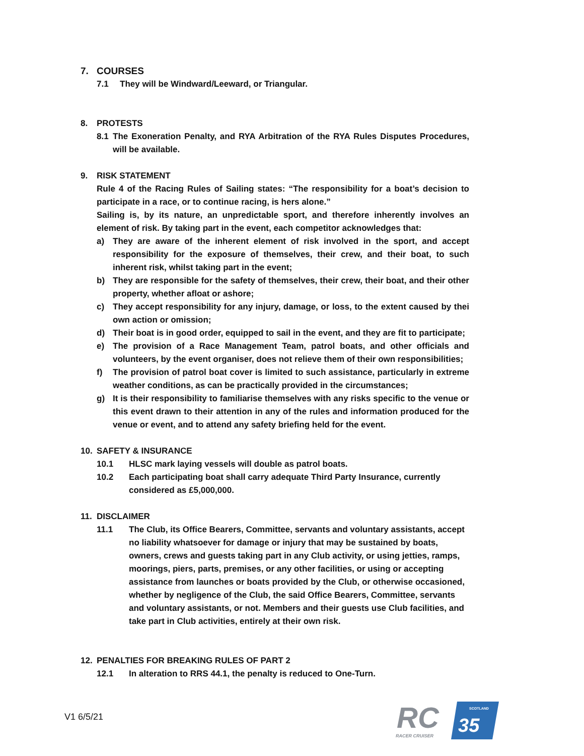7. COURSES
7.1 They will be Windward/Leeward, or Triangular.
8. PROTESTS
8.1
The Exoneration Penalty, and RYA Arbitration of the RYA Rules Disputes Procedures, will be available.
9. RISK STATEMENT
Rule 4 of the Racing Rules of Sailing states: “The responsibility for a boat’s decision to participate in a race, or to continue racing, is hers alone.”
Sailing is, by its nature, an unpredictable sport, and therefore inherently involves an element of risk. By taking part in the event, each competitor acknowledges that:
a)
They are aware of the inherent element of risk involved in the sport, and accept responsibility for the exposure of themselves, their crew, and their boat, to such inherent risk, whilst taking part in the event;
b)
They are responsible for the safety of themselves, their crew, their boat, and their other property, whether afloat or ashore;
c)
They accept responsibility for any injury, damage, or loss, to the extent caused by thei own action or omission;
d)
Their boat is in good order, equipped to sail in the event, and they are fit to participate;
e)
The provision of a Race Management Team, patrol boats, and other officials and volunteers, by the event organiser, does not relieve them of their own responsibilities;
f)
The provision of patrol boat cover is limited to such assistance, particularly in extreme weather conditions, as can be practically provided in the circumstances;
g)
It is their responsibility to familiarise themselves with any risks specific to the venue or this event drawn to their attention in any of the rules and information produced for the venue or event, and to attend any safety briefing held for the event.
10. SAFETY & INSURANCE
10.1 HLSC mark laying vessels will double as patrol boats.
10.2 Each participating boat shall carry adequate Third Party Insurance, currently considered as £5,000,000.
11. DISCLAIMER
11.1 The Club, its Office Bearers, Committee, servants and voluntary assistants, accept no liability whatsoever for damage or injury that may be sustained by boats, owners, crews and guests taking part in any Club activity, or using jetties, ramps, moorings, piers, parts, premises, or any other facilities, or using or accepting assistance from launches or boats provided by the Club, or otherwise occasioned, whether by negligence of the Club, the said Office Bearers, Committee, servants and voluntary assistants, or not. Members and their guests use Club facilities, and take part in Club activities, entirely at their own risk.
12. PENALTIES FOR BREAKING RULES OF PART 2
12.1 In alteration to RRS 44.1, the penalty is reduced to One-Turn.
V1 6/5/21
RC
SCOTLAND
35
RACER CRUISER